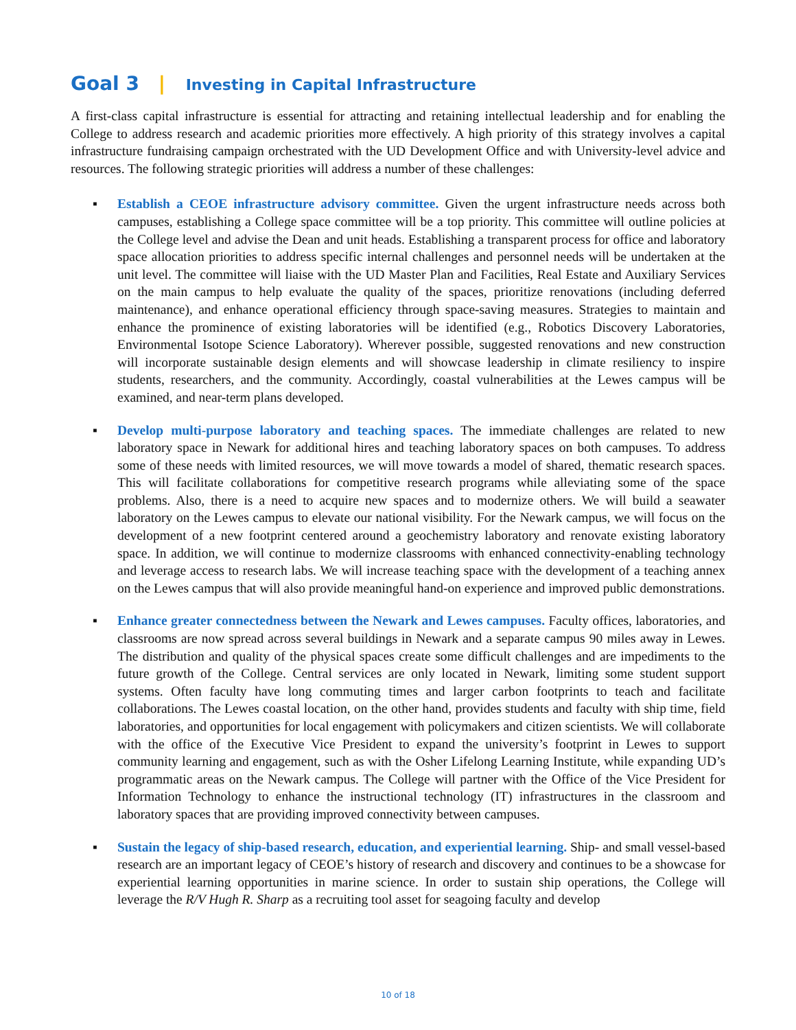Goal 3 | Investing in Capital Infrastructure
A first-class capital infrastructure is essential for attracting and retaining intellectual leadership and for enabling the College to address research and academic priorities more effectively. A high priority of this strategy involves a capital infrastructure fundraising campaign orchestrated with the UD Development Office and with University-level advice and resources. The following strategic priorities will address a number of these challenges:
▪ Establish a CEOE infrastructure advisory committee. Given the urgent infrastructure needs across both campuses, establishing a College space committee will be a top priority. This committee will outline policies at the College level and advise the Dean and unit heads. Establishing a transparent process for office and laboratory space allocation priorities to address specific internal challenges and personnel needs will be undertaken at the unit level. The committee will liaise with the UD Master Plan and Facilities, Real Estate and Auxiliary Services on the main campus to help evaluate the quality of the spaces, prioritize renovations (including deferred maintenance), and enhance operational efficiency through space-saving measures. Strategies to maintain and enhance the prominence of existing laboratories will be identified (e.g., Robotics Discovery Laboratories, Environmental Isotope Science Laboratory). Wherever possible, suggested renovations and new construction will incorporate sustainable design elements and will showcase leadership in climate resiliency to inspire students, researchers, and the community. Accordingly, coastal vulnerabilities at the Lewes campus will be examined, and near-term plans developed.
▪ Develop multi-purpose laboratory and teaching spaces. The immediate challenges are related to new laboratory space in Newark for additional hires and teaching laboratory spaces on both campuses. To address some of these needs with limited resources, we will move towards a model of shared, thematic research spaces. This will facilitate collaborations for competitive research programs while alleviating some of the space problems. Also, there is a need to acquire new spaces and to modernize others. We will build a seawater laboratory on the Lewes campus to elevate our national visibility. For the Newark campus, we will focus on the development of a new footprint centered around a geochemistry laboratory and renovate existing laboratory space. In addition, we will continue to modernize classrooms with enhanced connectivity-enabling technology and leverage access to research labs. We will increase teaching space with the development of a teaching annex on the Lewes campus that will also provide meaningful hand-on experience and improved public demonstrations.
▪ Enhance greater connectedness between the Newark and Lewes campuses. Faculty offices, laboratories, and classrooms are now spread across several buildings in Newark and a separate campus 90 miles away in Lewes. The distribution and quality of the physical spaces create some difficult challenges and are impediments to the future growth of the College. Central services are only located in Newark, limiting some student support systems. Often faculty have long commuting times and larger carbon footprints to teach and facilitate collaborations. The Lewes coastal location, on the other hand, provides students and faculty with ship time, field laboratories, and opportunities for local engagement with policymakers and citizen scientists. We will collaborate with the office of the Executive Vice President to expand the university’s footprint in Lewes to support community learning and engagement, such as with the Osher Lifelong Learning Institute, while expanding UD’s programmatic areas on the Newark campus. The College will partner with the Office of the Vice President for Information Technology to enhance the instructional technology (IT) infrastructures in the classroom and laboratory spaces that are providing improved connectivity between campuses.
▪ Sustain the legacy of ship-based research, education, and experiential learning. Ship- and small vessel-based research are an important legacy of CEOE’s history of research and discovery and continues to be a showcase for experiential learning opportunities in marine science. In order to sustain ship operations, the College will leverage the R/V Hugh R. Sharp as a recruiting tool asset for seagoing faculty and develop
10 of 18